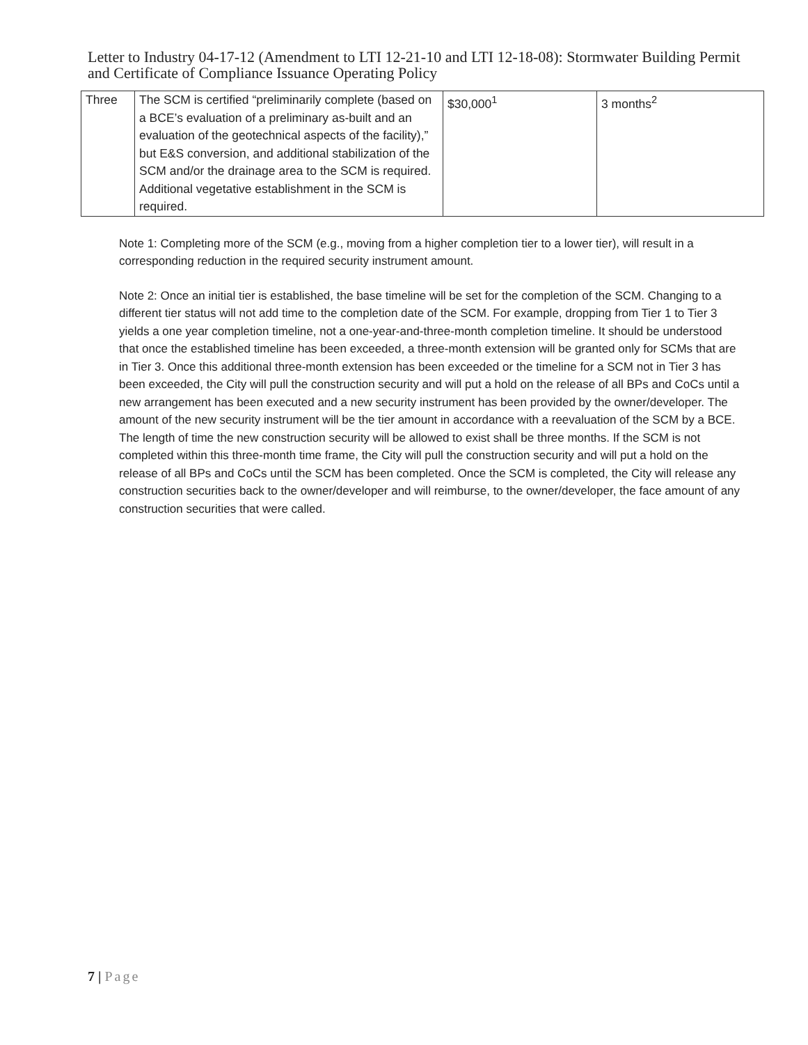Letter to Industry 04-17-12 (Amendment to LTI 12-21-10 and LTI 12-18-08): Stormwater Building Permit and Certificate of Compliance Issuance Operating Policy
| Three | The SCM is certified “preliminarily complete (based on a BCE’s evaluation of a preliminary as-built and an evaluation of the geotechnical aspects of the facility),” but E&S conversion, and additional stabilization of the SCM and/or the drainage area to the SCM is required. Additional vegetative establishment in the SCM is required. | $30,000<sup>1</sup> | 3 months<sup>2</sup> |
Note 1: Completing more of the SCM (e.g., moving from a higher completion tier to a lower tier), will result in a corresponding reduction in the required security instrument amount.
Note 2: Once an initial tier is established, the base timeline will be set for the completion of the SCM. Changing to a different tier status will not add time to the completion date of the SCM. For example, dropping from Tier 1 to Tier 3 yields a one year completion timeline, not a one-year-and-three-month completion timeline. It should be understood that once the established timeline has been exceeded, a three-month extension will be granted only for SCMs that are in Tier 3. Once this additional three-month extension has been exceeded or the timeline for a SCM not in Tier 3 has been exceeded, the City will pull the construction security and will put a hold on the release of all BPs and CoCs until a new arrangement has been executed and a new security instrument has been provided by the owner/developer. The amount of the new security instrument will be the tier amount in accordance with a reevaluation of the SCM by a BCE. The length of time the new construction security will be allowed to exist shall be three months. If the SCM is not completed within this three-month time frame, the City will pull the construction security and will put a hold on the release of all BPs and CoCs until the SCM has been completed. Once the SCM is completed, the City will release any construction securities back to the owner/developer and will reimburse, to the owner/developer, the face amount of any construction securities that were called.
7 | Page